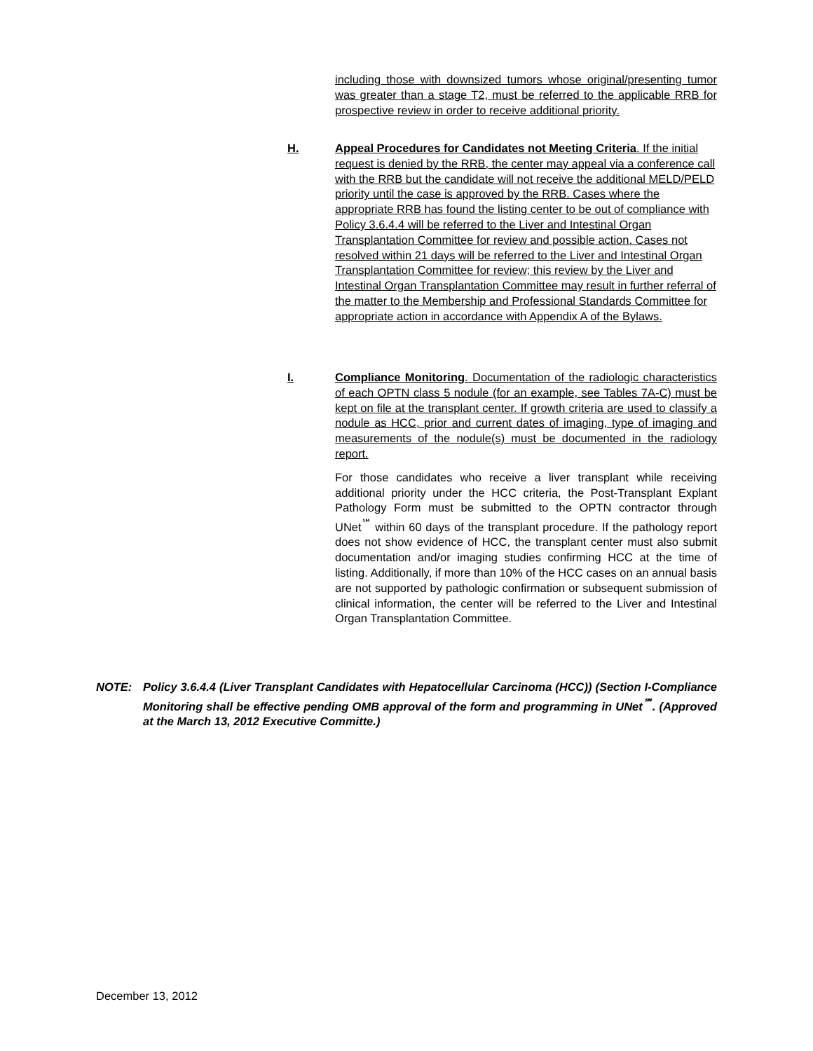including those with downsized tumors whose original/presenting tumor was greater than a stage T2, must be referred to the applicable RRB for prospective review in order to receive additional priority.
H. Appeal Procedures for Candidates not Meeting Criteria. If the initial request is denied by the RRB, the center may appeal via a conference call with the RRB but the candidate will not receive the additional MELD/PELD priority until the case is approved by the RRB. Cases where the appropriate RRB has found the listing center to be out of compliance with Policy 3.6.4.4 will be referred to the Liver and Intestinal Organ Transplantation Committee for review and possible action. Cases not resolved within 21 days will be referred to the Liver and Intestinal Organ Transplantation Committee for review; this review by the Liver and Intestinal Organ Transplantation Committee may result in further referral of the matter to the Membership and Professional Standards Committee for appropriate action in accordance with Appendix A of the Bylaws.
I. Compliance Monitoring. Documentation of the radiologic characteristics of each OPTN class 5 nodule (for an example, see Tables 7A-C) must be kept on file at the transplant center. If growth criteria are used to classify a nodule as HCC, prior and current dates of imaging, type of imaging and measurements of the nodule(s) must be documented in the radiology report.
For those candidates who receive a liver transplant while receiving additional priority under the HCC criteria, the Post-Transplant Explant Pathology Form must be submitted to the OPTN contractor through UNet<sup>℠</sup> within 60 days of the transplant procedure. If the pathology report does not show evidence of HCC, the transplant center must also submit documentation and/or imaging studies confirming HCC at the time of listing. Additionally, if more than 10% of the HCC cases on an annual basis are not supported by pathologic confirmation or subsequent submission of clinical information, the center will be referred to the Liver and Intestinal Organ Transplantation Committee.
NOTE: Policy 3.6.4.4 (Liver Transplant Candidates with Hepatocellular Carcinoma (HCC)) (Section I-Compliance Monitoring shall be effective pending OMB approval of the form and programming in UNet<sup>℠</sup>. (Approved at the March 13, 2012 Executive Committe.)
December 13, 2012